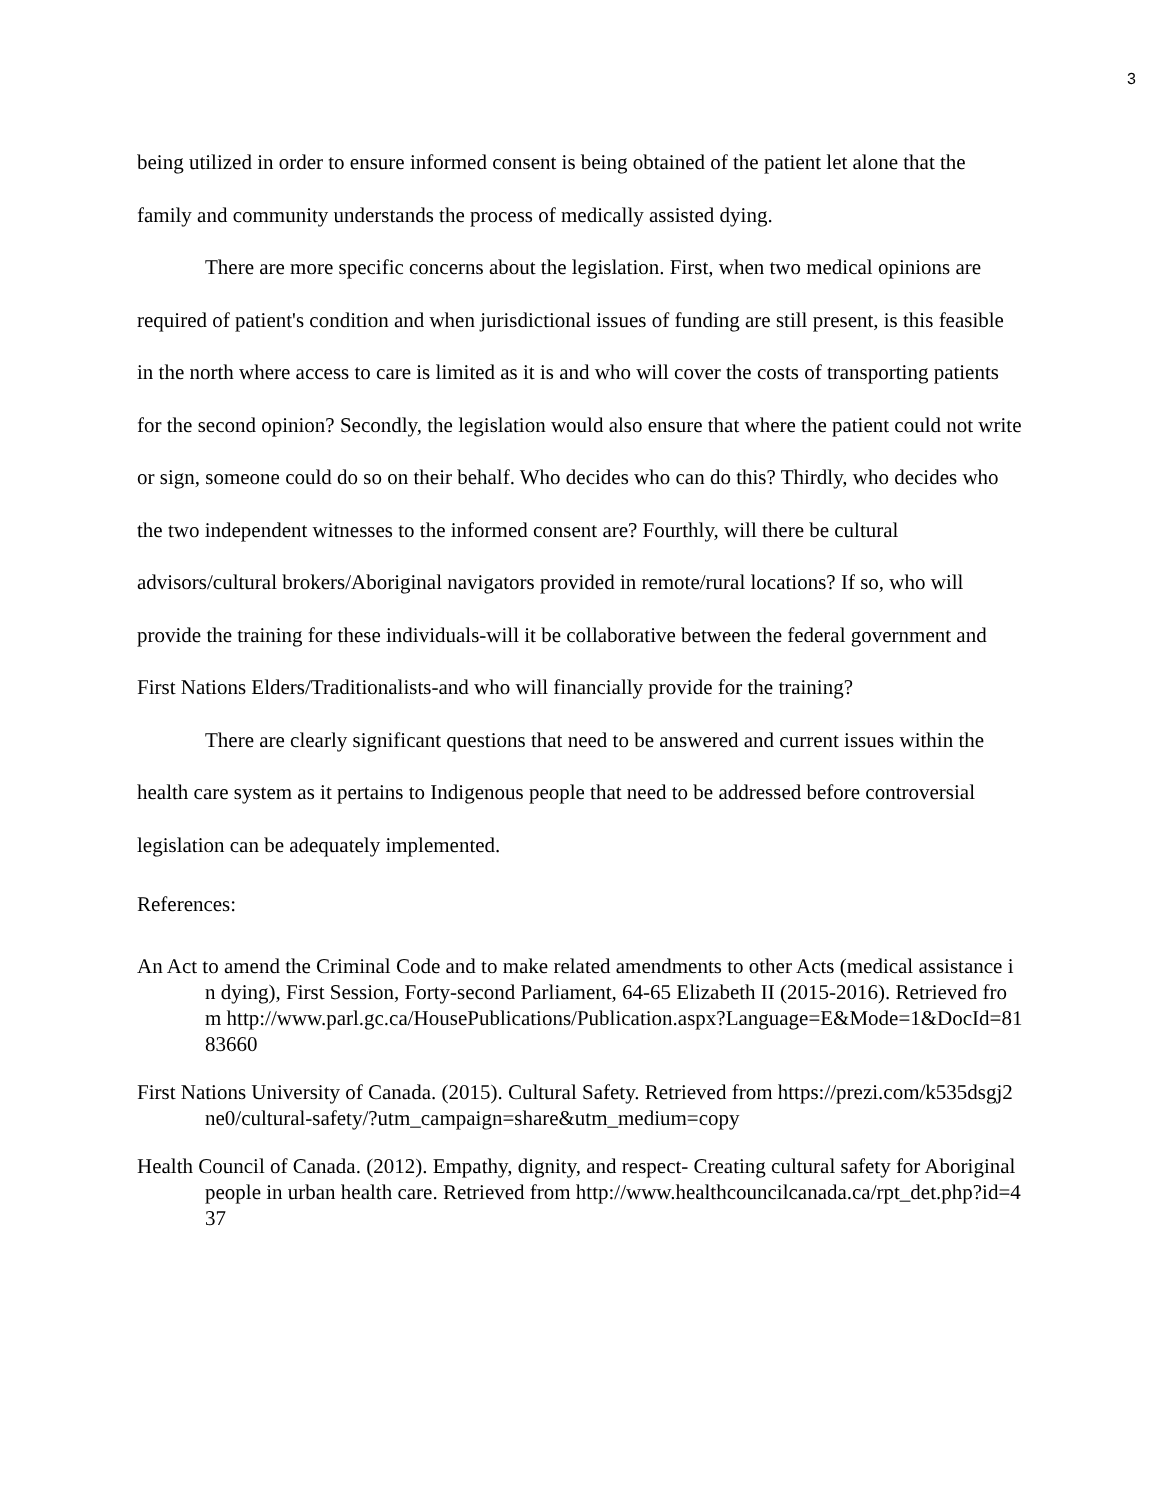3
being utilized in order to ensure informed consent is being obtained of the patient let alone that the family and community understands the process of medically assisted dying.
There are more specific concerns about the legislation. First, when two medical opinions are required of patient's condition and when jurisdictional issues of funding are still present, is this feasible in the north where access to care is limited as it is and who will cover the costs of transporting patients for the second opinion? Secondly, the legislation would also ensure that where the patient could not write or sign, someone could do so on their behalf. Who decides who can do this? Thirdly, who decides who the two independent witnesses to the informed consent are? Fourthly, will there be cultural advisors/cultural brokers/Aboriginal navigators provided in remote/rural locations? If so, who will provide the training for these individuals-will it be collaborative between the federal government and First Nations Elders/Traditionalists-and who will financially provide for the training?
There are clearly significant questions that need to be answered and current issues within the health care system as it pertains to Indigenous people that need to be addressed before controversial legislation can be adequately implemented.
References:
An Act to amend the Criminal Code and to make related amendments to other Acts (medical assistance in dying), First Session, Forty-second Parliament, 64-65 Elizabeth II (2015-2016). Retrieved from http://www.parl.gc.ca/HousePublications/Publication.aspx?Language=E&Mode=1&DocId=8183660
First Nations University of Canada. (2015). Cultural Safety. Retrieved from https://prezi.com/k535dsgj2ne0/cultural-safety/?utm_campaign=share&utm_medium=copy
Health Council of Canada. (2012). Empathy, dignity, and respect- Creating cultural safety for Aboriginal people in urban health care. Retrieved from http://www.healthcouncilcanada.ca/rpt_det.php?id=437